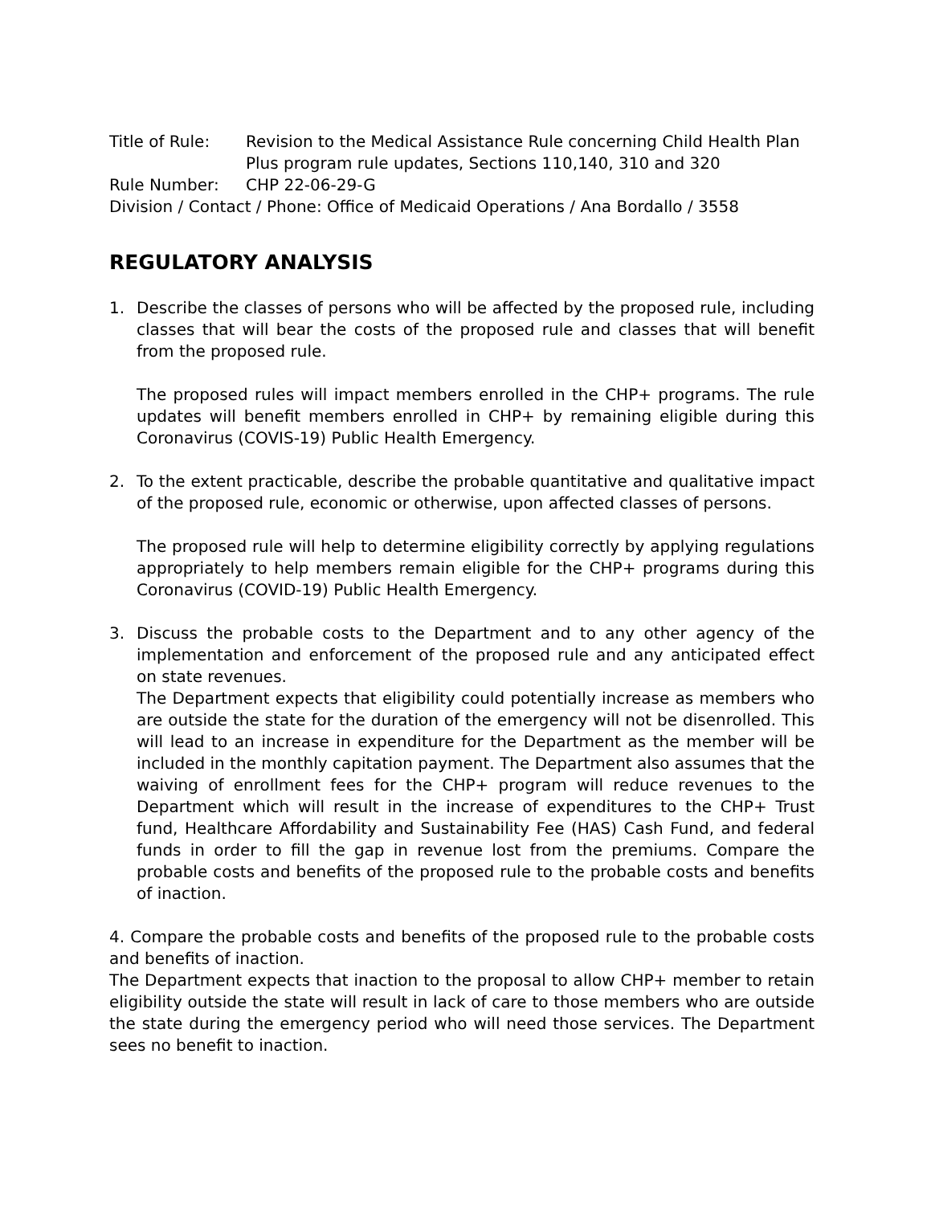Title of Rule: Revision to the Medical Assistance Rule concerning Child Health Plan Plus program rule updates, Sections 110,140, 310 and 320
Rule Number: CHP 22-06-29-G
Division / Contact / Phone: Office of Medicaid Operations / Ana Bordallo / 3558
REGULATORY ANALYSIS
1. Describe the classes of persons who will be affected by the proposed rule, including classes that will bear the costs of the proposed rule and classes that will benefit from the proposed rule.
The proposed rules will impact members enrolled in the CHP+ programs. The rule updates will benefit members enrolled in CHP+ by remaining eligible during this Coronavirus (COVIS-19) Public Health Emergency.
2. To the extent practicable, describe the probable quantitative and qualitative impact of the proposed rule, economic or otherwise, upon affected classes of persons.
The proposed rule will help to determine eligibility correctly by applying regulations appropriately to help members remain eligible for the CHP+ programs during this Coronavirus (COVID-19) Public Health Emergency.
3. Discuss the probable costs to the Department and to any other agency of the implementation and enforcement of the proposed rule and any anticipated effect on state revenues.
The Department expects that eligibility could potentially increase as members who are outside the state for the duration of the emergency will not be disenrolled. This will lead to an increase in expenditure for the Department as the member will be included in the monthly capitation payment. The Department also assumes that the waiving of enrollment fees for the CHP+ program will reduce revenues to the Department which will result in the increase of expenditures to the CHP+ Trust fund, Healthcare Affordability and Sustainability Fee (HAS) Cash Fund, and federal funds in order to fill the gap in revenue lost from the premiums. Compare the probable costs and benefits of the proposed rule to the probable costs and benefits of inaction.
4. Compare the probable costs and benefits of the proposed rule to the probable costs and benefits of inaction.
The Department expects that inaction to the proposal to allow CHP+ member to retain eligibility outside the state will result in lack of care to those members who are outside the state during the emergency period who will need those services. The Department sees no benefit to inaction.